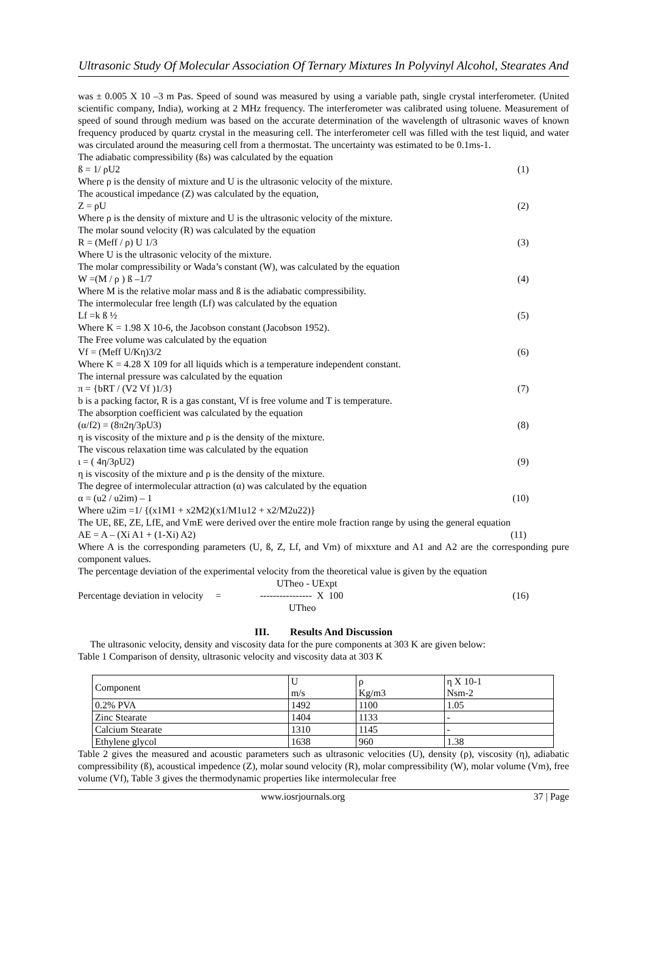Ultrasonic Study Of Molecular Association Of Ternary Mixtures In Polyvinyl Alcohol, Stearates And
was ± 0.005 X 10 –3 m Pas. Speed of sound was measured by using a variable path, single crystal interferometer. (United scientific company, India), working at 2 MHz frequency. The interferometer was calibrated using toluene. Measurement of speed of sound through medium was based on the accurate determination of the wavelength of ultrasonic waves of known frequency produced by quartz crystal in the measuring cell. The interferometer cell was filled with the test liquid, and water was circulated around the measuring cell from a thermostat. The uncertainty was estimated to be 0.1ms-1.
The adiabatic compressibility (ßs) was calculated by the equation
ß = 1/ ρU2 (1)
Where ρ is the density of mixture and U is the ultrasonic velocity of the mixture.
The acoustical impedance (Z) was calculated by the equation,
Z = ρU (2)
Where ρ is the density of mixture and U is the ultrasonic velocity of the mixture.
The molar sound velocity (R) was calculated by the equation
R = (Meff / ρ) U 1/3 (3)
Where U is the ultrasonic velocity of the mixture.
The molar compressibility or Wada’s constant (W), was calculated by the equation
W =(M / ρ ) ß –1/7 (4)
Where M is the relative molar mass and ß is the adiabatic compressibility.
The intermolecular free length (Lf) was calculated by the equation
Lf =k ß ½ (5)
Where K = 1.98 X 10-6, the Jacobson constant (Jacobson 1952).
The Free volume was calculated by the equation
Vf = (Meff U/Kη)3/2 (6)
Where K = 4.28 X 109 for all liquids which is a temperature independent constant.
The internal pressure was calculated by the equation
π = {bRT / (V2 Vf )1/3} (7)
b is a packing factor, R is a gas constant, Vf is free volume and T is temperature.
The absorption coefficient was calculated by the equation
(α/f2) = (8π2η/3ρU3) (8)
η is viscosity of the mixture and ρ is the density of the mixture.
The viscous relaxation time was calculated by the equation
ι = ( 4η/3ρU2) (9)
η is viscosity of the mixture and ρ is the density of the mixture.
The degree of intermolecular attraction (α) was calculated by the equation
α = (u2 / u2im) – 1 (10)
Where u2im =1/ {(x1M1 + x2M2)(x1/M1u12 + x2/M2u22)}
The UE, ßE, ZE, LfE, and VmE were derived over the entire mole fraction range by using the general equation
AE = A – (Xi A1 + (1-Xi) A2) (11)
Where A is the corresponding parameters (U, ß, Z, Lf, and Vm) of mixxture and A1 and A2 are the corresponding pure component values.
The percentage deviation of the experimental velocity from the theoretical value is given by the equation
UTheo - UExpt
Percentage deviation in velocity = ---------------- X 100 (16)
UTheo
III. Results And Discussion
The ultrasonic velocity, density and viscosity data for the pure components at 303 K are given below:
Table 1 Comparison of density, ultrasonic velocity and viscosity data at 303 K
| Component | U m/s | ρ Kg/m3 | η X 10-1 Nsm-2 |
| 0.2% PVA | 1492 | 1100 | 1.05 |
| Zinc Stearate | 1404 | 1133 | - |
| Calcium Stearate | 1310 | 1145 | - |
| Ethylene glycol | 1638 | 960 | 1.38 |
Table 2 gives the measured and acoustic parameters such as ultrasonic velocities (U), density (ρ), viscosity (η), adiabatic compressibility (ß), acoustical impedence (Z), molar sound velocity (R), molar compressibility (W), molar volume (Vm), free volume (Vf), Table 3 gives the thermodynamic properties like intermolecular free
www.iosrjournals.org 37 | Page